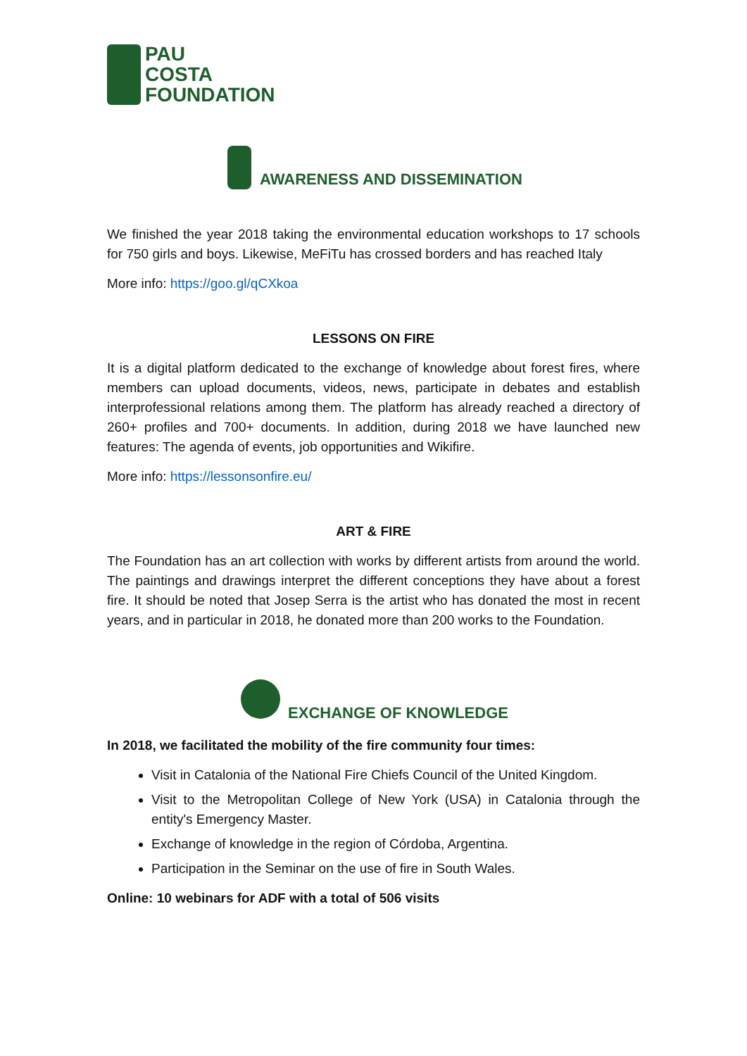PAU
COSTA
FOUNDATION
AWARENESS AND DISSEMINATION
We finished the year 2018 taking the environmental education workshops to 17 schools for 750 girls and boys. Likewise, MeFiTu has crossed borders and has reached Italy
More info: https://goo.gl/qCXkoa
LESSONS ON FIRE
It is a digital platform dedicated to the exchange of knowledge about forest fires, where members can upload documents, videos, news, participate in debates and establish interprofessional relations among them. The platform has already reached a directory of 260+ profiles and 700+ documents. In addition, during 2018 we have launched new features: The agenda of events, job opportunities and Wikifire.
More info: https://lessonsonfire.eu/
ART & FIRE
The Foundation has an art collection with works by different artists from around the world. The paintings and drawings interpret the different conceptions they have about a forest fire. It should be noted that Josep Serra is the artist who has donated the most in recent years, and in particular in 2018, he donated more than 200 works to the Foundation.
EXCHANGE OF KNOWLEDGE
In 2018, we facilitated the mobility of the fire community four times:
Visit in Catalonia of the National Fire Chiefs Council of the United Kingdom.
Visit to the Metropolitan College of New York (USA) in Catalonia through the entity's Emergency Master.
Exchange of knowledge in the region of Córdoba, Argentina.
Participation in the Seminar on the use of fire in South Wales.
Online: 10 webinars for ADF with a total of 506 visits